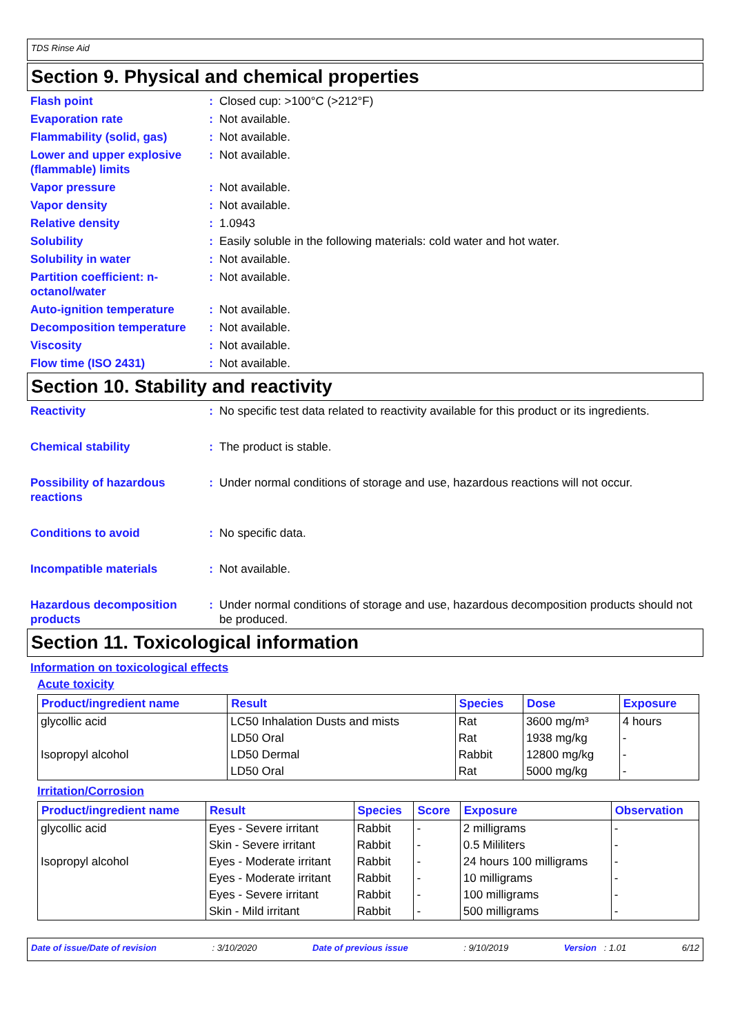TDS Rinse Aid
Section 9. Physical and chemical properties
Flash point : Closed cup: >100°C (>212°F)
Evaporation rate : Not available.
Flammability (solid, gas)
: Not available.
Lower and upper explosive (flammable) limits
: Not available.
Vapor pressure : Not available.
Vapor density : Not available.
Relative density : 1.0943
Solubility : Easily soluble in the following materials: cold water and hot water.
Solubility in water : Not available.
Partition coefficient: n-octanol/water
: Not available.
Auto-ignition temperature
: Not available.
Decomposition temperature
: Not available.
Viscosity : Not available.
Flow time (ISO 2431) : Not available.
Section 10. Stability and reactivity
Reactivity : No specific test data related to reactivity available for this product or its ingredients.
Chemical stability : The product is stable.
Possibility of hazardous reactions
: Under normal conditions of storage and use, hazardous reactions will not occur.
Conditions to avoid : No specific data.
Incompatible materials : Not available.
Hazardous decomposition products
: Under normal conditions of storage and use, hazardous decomposition products should not be produced.
Section 11. Toxicological information
Information on toxicological effects
Acute toxicity
| Product/ingredient name | Result | Species | Dose | Exposure |
| --- | --- | --- | --- | --- |
| glycollic acid | LC50 Inhalation Dusts and mists | Rat | 3600 mg/m³ | 4 hours |
| | LD50 Oral | Rat | 1938 mg/kg | - |
| Isopropyl alcohol | LD50 Dermal | Rabbit | 12800 mg/kg | - |
| | LD50 Oral | Rat | 5000 mg/kg | - |
Irritation/Corrosion
| Product/ingredient name | Result | Species | Score | Exposure | Observation |
| --- | --- | --- | --- | --- | --- |
| glycollic acid | Eyes - Severe irritant | Rabbit | - | 2 milligrams | - |
| | Skin - Severe irritant | Rabbit | - | 0.5 Mililiters | - |
| Isopropyl alcohol | Eyes - Moderate irritant | Rabbit | - | 24 hours 100 milligrams | - |
| | Eyes - Moderate irritant | Rabbit | - | 10 milligrams | - |
| | Eyes - Severe irritant | Rabbit | - | 100 milligrams | - |
| | Skin - Mild irritant | Rabbit | - | 500 milligrams | - |
Date of issue/Date of revision: 3/10/2020 Date of previous issue: 9/10/2019 Version : 1.01 6/12